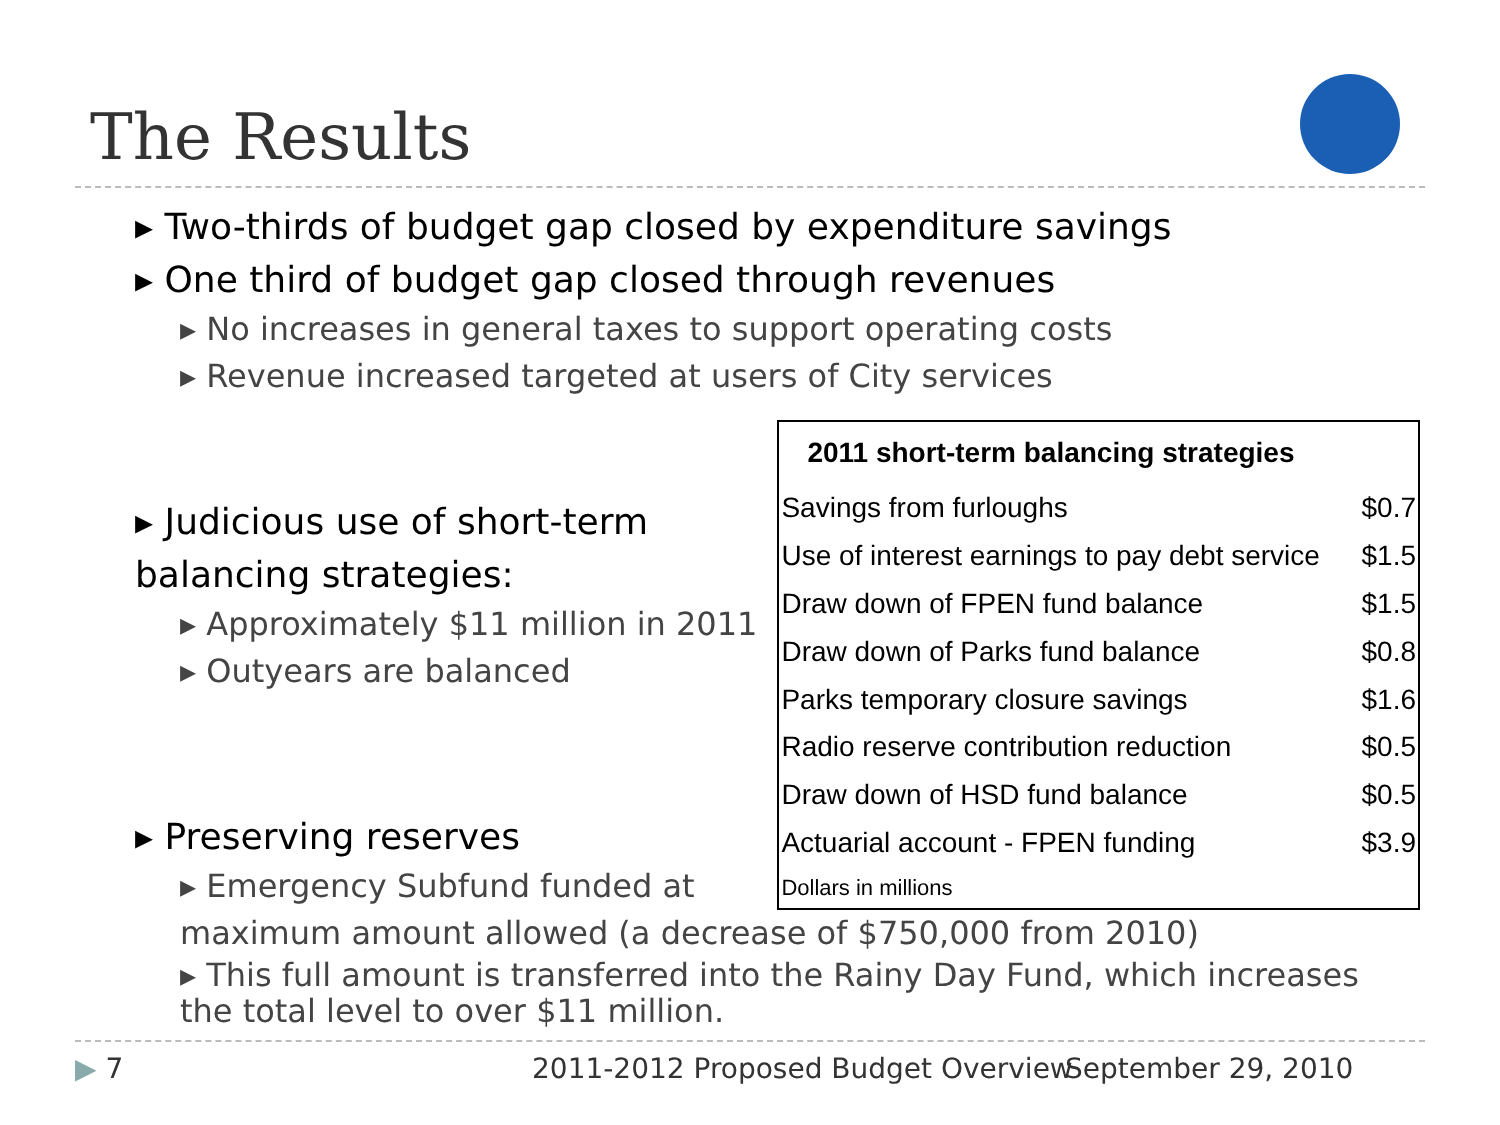The Results
▸ Two-thirds of budget gap closed by expenditure savings
▸ One third of budget gap closed through revenues
▸ No increases in general taxes to support operating costs
▸ Revenue increased targeted at users of City services
▸ Judicious use of short-term balancing strategies:
▸ Approximately $11 million in 2011
▸ Outyears are balanced
▸ Preserving reserves
▸ Emergency Subfund funded at
| 2011 short-term balancing strategies | |
| --- | --- |
| Savings from furloughs | $0.7 |
| Use of interest earnings to pay debt service | $1.5 |
| Draw down of FPEN fund balance | $1.5 |
| Draw down of Parks fund balance | $0.8 |
| Parks temporary closure savings | $1.6 |
| Radio reserve contribution reduction | $0.5 |
| Draw down of HSD fund balance | $0.5 |
| Actuarial account - FPEN funding | $3.9 |
| Dollars in millions | |
maximum amount allowed (a decrease of $750,000 from 2010)
▸ This full amount is transferred into the Rainy Day Fund, which increases the total level to over $11 million.
▶ 7
2011-2012 Proposed Budget Overview
September 29, 2010